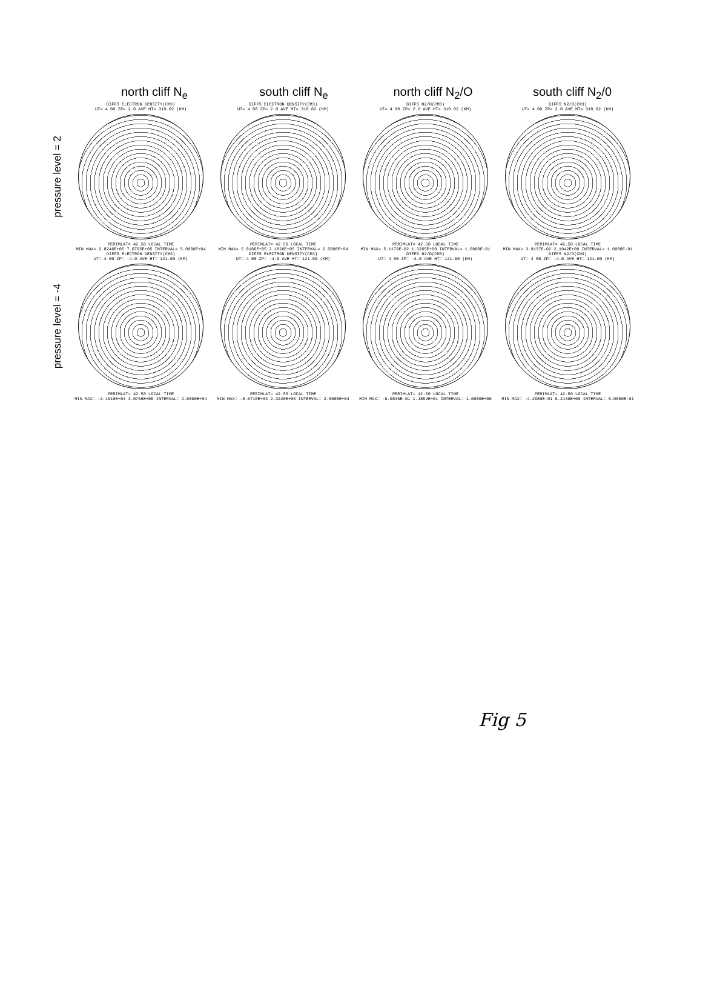north cliff N<sub>e</sub> south cliff N<sub>e</sub> north cliff N<sub>2</sub>/O south cliff N<sub>2</sub>/0
pressure level = 2
DIFFS ELECTRON DENSITY(CM3)
UT= 4 00 ZP= 2.0 AVE HT= 310.02 (KM)
PERIMLAT= 42.50 LOCAL TIME
MIN MAX= 2.8246E+05 7.0795E+05 INTERVAL= 5.0000E+04
DIFFS ELECTRON DENSITY(CM3)
UT= 4 00 ZP= 2.0 AVE HT= 310.02 (KM)
PERIMLAT= 42.50 LOCAL TIME
MIN MAX= 5.0186E+05 2.1820E+05 INTERVAL= 2.5000E+04
DIFFS N2/O(CM3)
UT= 4 00 ZP= 2.0 AVE HT= 310.02 (KM)
PERIMLAT= 42.50 LOCAL TIME
MIN MAX= 5.1179E-02 1.3265E+00 INTERVAL= 1.0000E-01
DIFFS N2/O(CM3)
UT= 4 00 ZP= 2.0 AVE HT= 310.02 (KM)
PERIMLAT= 42.50 LOCAL TIME
MIN MAX= 3.9137E-02 2.1042E+00 INTERVAL= 1.0000E-01
pressure level = -4
DIFFS ELECTRON DENSITY(CM3)
UT= 4 00 ZP= -4.0 AVE HT= 121.09 (KM)
PERIMLAT= 42.50 LOCAL TIME
MIN MAX= -2.1510E+04 3.0756E+05 INTERVAL= 2.5000E+04
DIFFS ELECTRON DENSITY(CM3)
UT= 4 00 ZP= -4.0 AVE HT= 121.09 (KM)
PERIMLAT= 42.50 LOCAL TIME
MIN MAX= -8.5716E+03 2.3220E+05 INTERVAL= 2.0000E+04
DIFFS N2/O(CM3)
UT= 4 00 ZP= -4.0 AVE HT= 121.09 (KM)
PERIMLAT= 42.50 LOCAL TIME
MIN MAX= -6.0836E-01 1.1852E+01 INTERVAL= 1.0000E+00
DIFFS N2/O(CM3)
UT= 4 00 ZP= -4.0 AVE HT= 121.09 (KM)
PERIMLAT= 42.50 LOCAL TIME
MIN MAX= -4.2580E-01 6.2130E+00 INTERVAL= 5.0000E-01
Fig 5